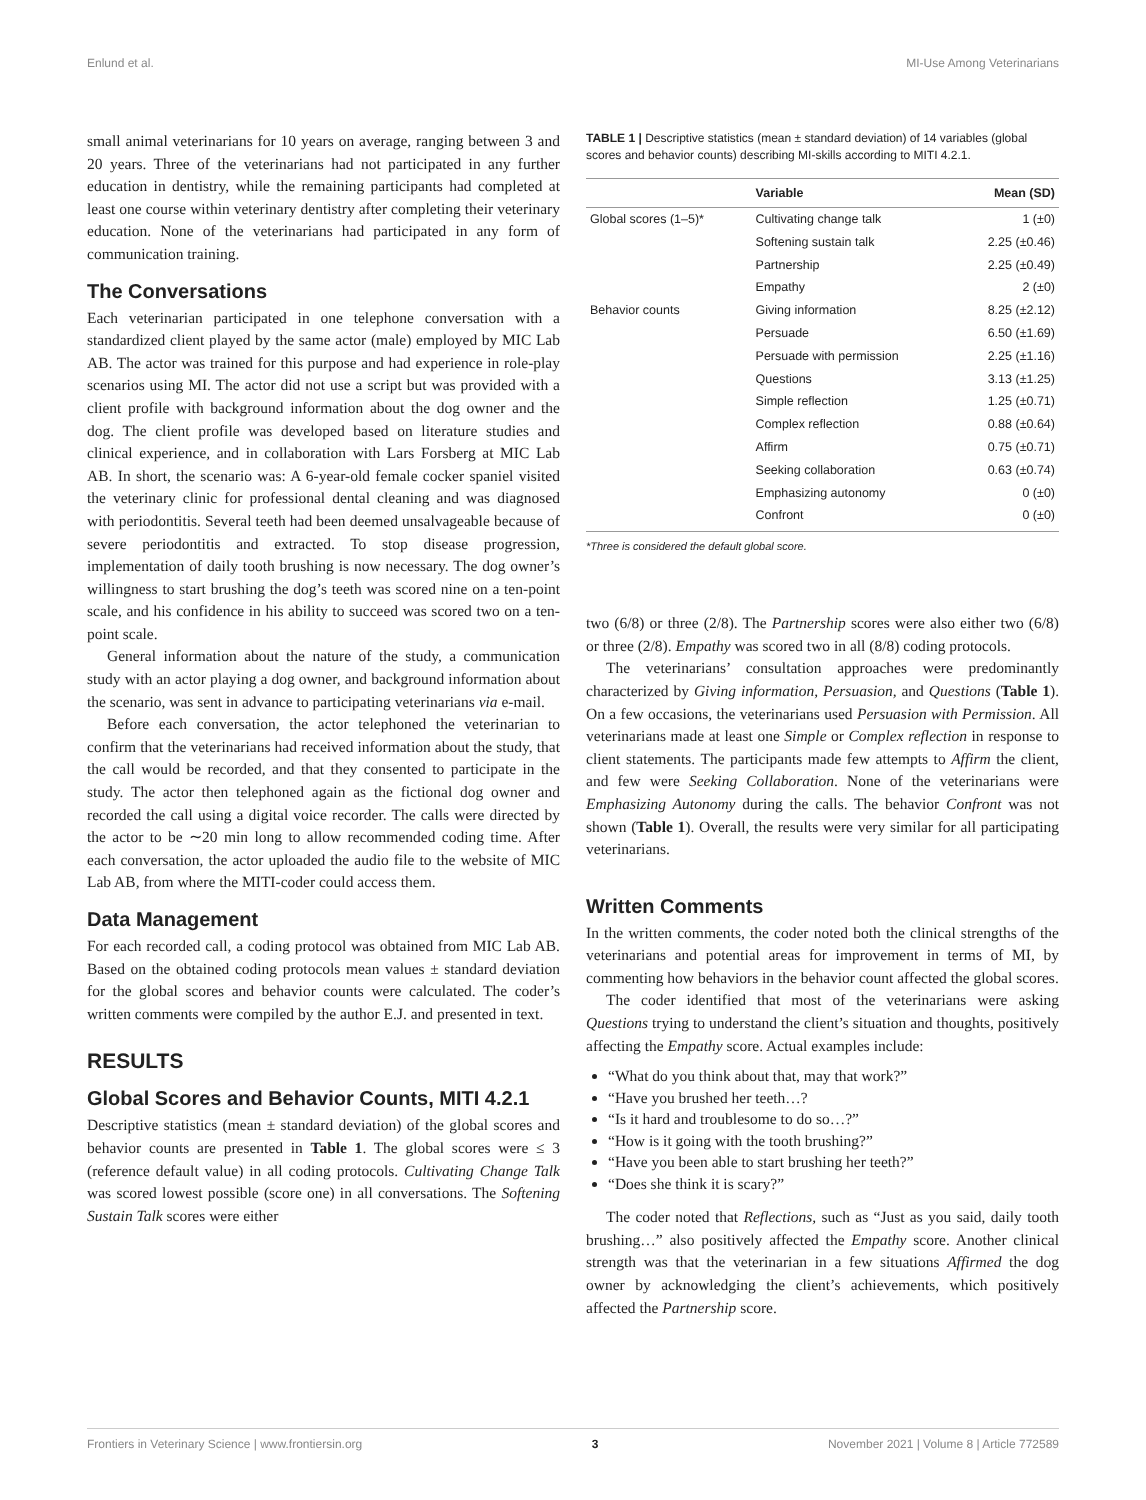Enlund et al. MI-Use Among Veterinarians
small animal veterinarians for 10 years on average, ranging between 3 and 20 years. Three of the veterinarians had not participated in any further education in dentistry, while the remaining participants had completed at least one course within veterinary dentistry after completing their veterinary education. None of the veterinarians had participated in any form of communication training.
The Conversations
Each veterinarian participated in one telephone conversation with a standardized client played by the same actor (male) employed by MIC Lab AB. The actor was trained for this purpose and had experience in role-play scenarios using MI. The actor did not use a script but was provided with a client profile with background information about the dog owner and the dog. The client profile was developed based on literature studies and clinical experience, and in collaboration with Lars Forsberg at MIC Lab AB. In short, the scenario was: A 6-year-old female cocker spaniel visited the veterinary clinic for professional dental cleaning and was diagnosed with periodontitis. Several teeth had been deemed unsalvageable because of severe periodontitis and extracted. To stop disease progression, implementation of daily tooth brushing is now necessary. The dog owner’s willingness to start brushing the dog’s teeth was scored nine on a ten-point scale, and his confidence in his ability to succeed was scored two on a ten-point scale.
General information about the nature of the study, a communication study with an actor playing a dog owner, and background information about the scenario, was sent in advance to participating veterinarians via e-mail.
Before each conversation, the actor telephoned the veterinarian to confirm that the veterinarians had received information about the study, that the call would be recorded, and that they consented to participate in the study. The actor then telephoned again as the fictional dog owner and recorded the call using a digital voice recorder. The calls were directed by the actor to be ∼20 min long to allow recommended coding time. After each conversation, the actor uploaded the audio file to the website of MIC Lab AB, from where the MITI-coder could access them.
Data Management
For each recorded call, a coding protocol was obtained from MIC Lab AB. Based on the obtained coding protocols mean values ± standard deviation for the global scores and behavior counts were calculated. The coder’s written comments were compiled by the author E.J. and presented in text.
RESULTS
Global Scores and Behavior Counts, MITI 4.2.1
Descriptive statistics (mean ± standard deviation) of the global scores and behavior counts are presented in Table 1. The global scores were ≤ 3 (reference default value) in all coding protocols. Cultivating Change Talk was scored lowest possible (score one) in all conversations. The Softening Sustain Talk scores were either
TABLE 1 | Descriptive statistics (mean ± standard deviation) of 14 variables (global scores and behavior counts) describing MI-skills according to MITI 4.2.1.
| | Variable | Mean (SD) |
| --- | --- | --- |
| Global scores (1–5)* | Cultivating change talk | 1 (±0) |
| | Softening sustain talk | 2.25 (±0.46) |
| | Partnership | 2.25 (±0.49) |
| | Empathy | 2 (±0) |
| Behavior counts | Giving information | 8.25 (±2.12) |
| | Persuade | 6.50 (±1.69) |
| | Persuade with permission | 2.25 (±1.16) |
| | Questions | 3.13 (±1.25) |
| | Simple reflection | 1.25 (±0.71) |
| | Complex reflection | 0.88 (±0.64) |
| | Affirm | 0.75 (±0.71) |
| | Seeking collaboration | 0.63 (±0.74) |
| | Emphasizing autonomy | 0 (±0) |
| | Confront | 0 (±0) |
*Three is considered the default global score.
two (6/8) or three (2/8). The Partnership scores were also either two (6/8) or three (2/8). Empathy was scored two in all (8/8) coding protocols.
The veterinarians’ consultation approaches were predominantly characterized by Giving information, Persuasion, and Questions (Table 1). On a few occasions, the veterinarians used Persuasion with Permission. All veterinarians made at least one Simple or Complex reflection in response to client statements. The participants made few attempts to Affirm the client, and few were Seeking Collaboration. None of the veterinarians were Emphasizing Autonomy during the calls. The behavior Confront was not shown (Table 1). Overall, the results were very similar for all participating veterinarians.
Written Comments
In the written comments, the coder noted both the clinical strengths of the veterinarians and potential areas for improvement in terms of MI, by commenting how behaviors in the behavior count affected the global scores.
The coder identified that most of the veterinarians were asking Questions trying to understand the client’s situation and thoughts, positively affecting the Empathy score. Actual examples include:
“What do you think about that, may that work?”
“Have you brushed her teeth…?
“Is it hard and troublesome to do so…?”
“How is it going with the tooth brushing?”
“Have you been able to start brushing her teeth?”
“Does she think it is scary?”
The coder noted that Reflections, such as “Just as you said, daily tooth brushing…” also positively affected the Empathy score. Another clinical strength was that the veterinarian in a few situations Affirmed the dog owner by acknowledging the client’s achievements, which positively affected the Partnership score.
Frontiers in Veterinary Science | www.frontiersin.org 3 November 2021 | Volume 8 | Article 772589